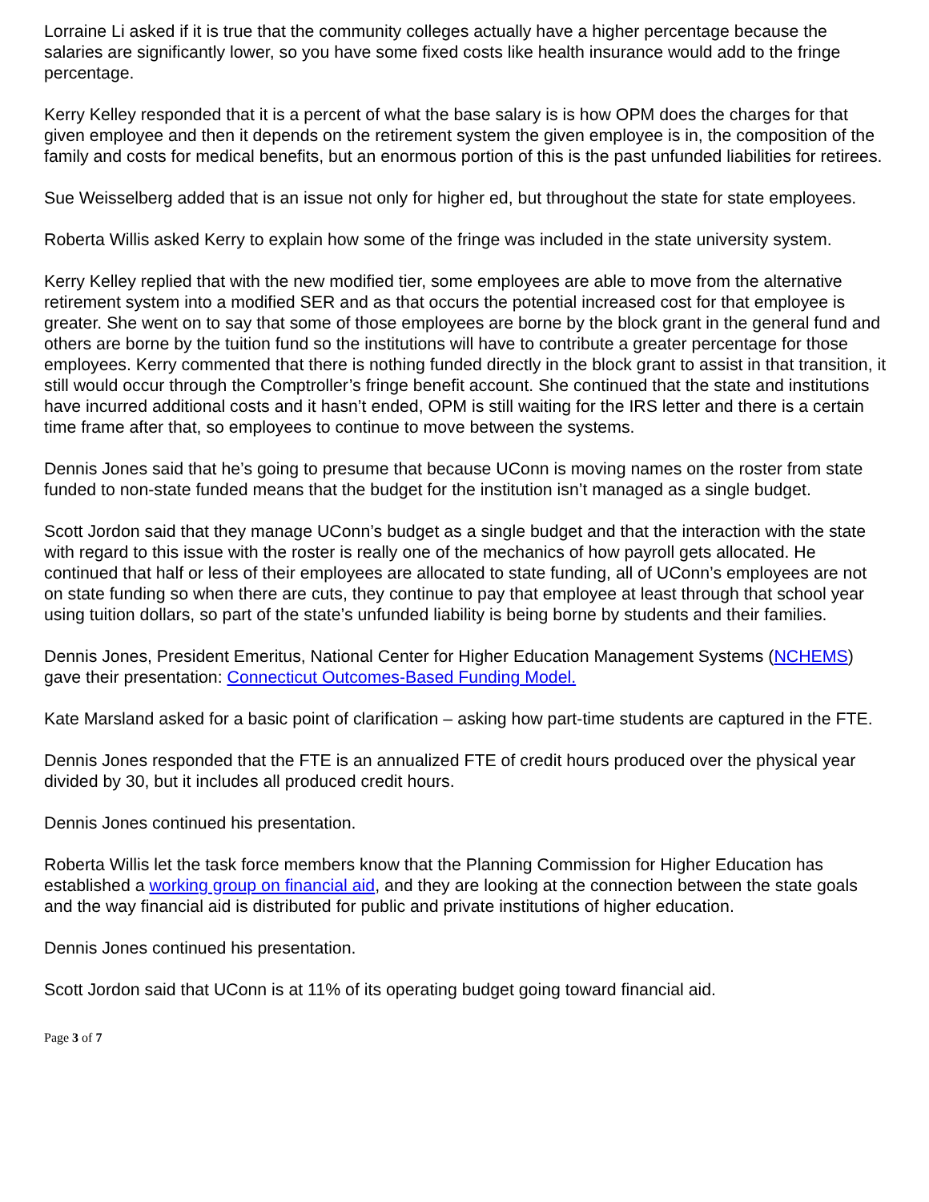Lorraine Li asked if it is true that the community colleges actually have a higher percentage because the salaries are significantly lower, so you have some fixed costs like health insurance would add to the fringe percentage.
Kerry Kelley responded that it is a percent of what the base salary is is how OPM does the charges for that given employee and then it depends on the retirement system the given employee is in, the composition of the family and costs for medical benefits, but an enormous portion of this is the past unfunded liabilities for retirees.
Sue Weisselberg added that is an issue not only for higher ed, but throughout the state for state employees.
Roberta Willis asked Kerry to explain how some of the fringe was included in the state university system.
Kerry Kelley replied that with the new modified tier, some employees are able to move from the alternative retirement system into a modified SER and as that occurs the potential increased cost for that employee is greater. She went on to say that some of those employees are borne by the block grant in the general fund and others are borne by the tuition fund so the institutions will have to contribute a greater percentage for those employees. Kerry commented that there is nothing funded directly in the block grant to assist in that transition, it still would occur through the Comptroller’s fringe benefit account. She continued that the state and institutions have incurred additional costs and it hasn’t ended, OPM is still waiting for the IRS letter and there is a certain time frame after that, so employees to continue to move between the systems.
Dennis Jones said that he’s going to presume that because UConn is moving names on the roster from state funded to non-state funded means that the budget for the institution isn’t managed as a single budget.
Scott Jordon said that they manage UConn’s budget as a single budget and that the interaction with the state with regard to this issue with the roster is really one of the mechanics of how payroll gets allocated. He continued that half or less of their employees are allocated to state funding, all of UConn’s employees are not on state funding so when there are cuts, they continue to pay that employee at least through that school year using tuition dollars, so part of the state’s unfunded liability is being borne by students and their families.
Dennis Jones, President Emeritus, National Center for Higher Education Management Systems (NCHEMS) gave their presentation: Connecticut Outcomes-Based Funding Model.
Kate Marsland asked for a basic point of clarification – asking how part-time students are captured in the FTE.
Dennis Jones responded that the FTE is an annualized FTE of credit hours produced over the physical year divided by 30, but it includes all produced credit hours.
Dennis Jones continued his presentation.
Roberta Willis let the task force members know that the Planning Commission for Higher Education has established a working group on financial aid, and they are looking at the connection between the state goals and the way financial aid is distributed for public and private institutions of higher education.
Dennis Jones continued his presentation.
Scott Jordon said that UConn is at 11% of its operating budget going toward financial aid.
Page 3 of 7